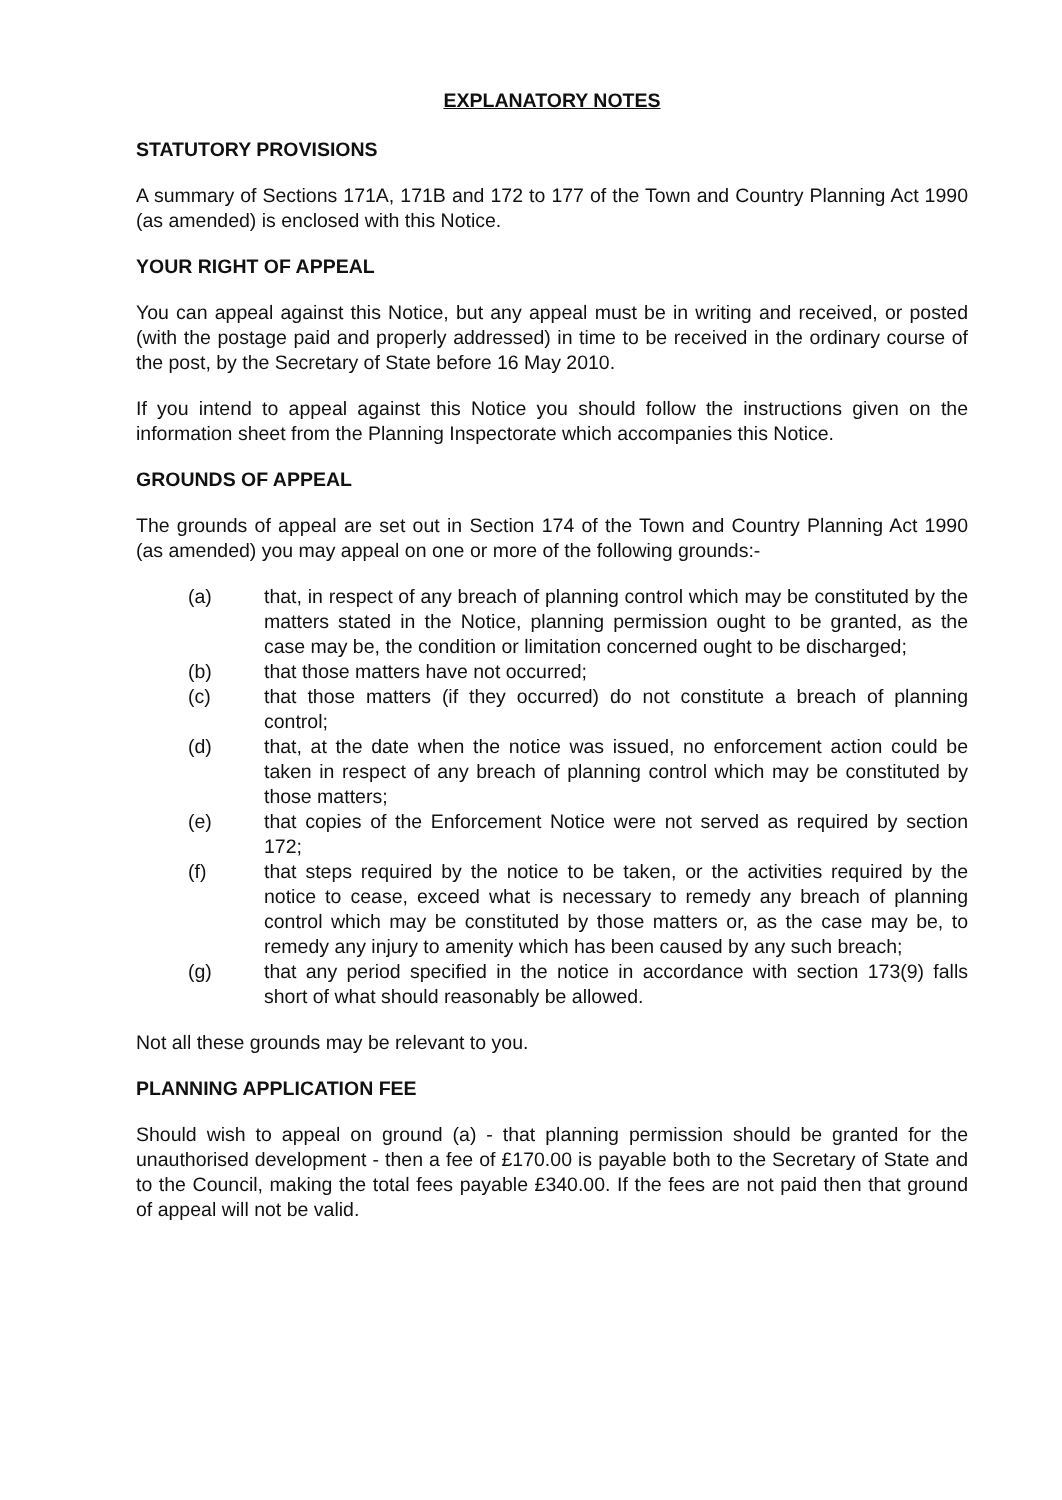EXPLANATORY NOTES
STATUTORY PROVISIONS
A summary of Sections 171A, 171B and 172 to 177 of the Town and Country Planning Act 1990 (as amended) is enclosed with this Notice.
YOUR RIGHT OF APPEAL
You can appeal against this Notice, but any appeal must be in writing and received, or posted (with the postage paid and properly addressed) in time to be received in the ordinary course of the post, by the Secretary of State before 16 May 2010.
If you intend to appeal against this Notice you should follow the instructions given on the information sheet from the Planning Inspectorate which accompanies this Notice.
GROUNDS OF APPEAL
The grounds of appeal are set out in Section 174 of the Town and Country Planning Act 1990 (as amended) you may appeal on one or more of the following grounds:-
(a) that, in respect of any breach of planning control which may be constituted by the matters stated in the Notice, planning permission ought to be granted, as the case may be, the condition or limitation concerned ought to be discharged;
(b) that those matters have not occurred;
(c) that those matters (if they occurred) do not constitute a breach of planning control;
(d) that, at the date when the notice was issued, no enforcement action could be taken in respect of any breach of planning control which may be constituted by those matters;
(e) that copies of the Enforcement Notice were not served as required by section 172;
(f) that steps required by the notice to be taken, or the activities required by the notice to cease, exceed what is necessary to remedy any breach of planning control which may be constituted by those matters or, as the case may be, to remedy any injury to amenity which has been caused by any such breach;
(g) that any period specified in the notice in accordance with section 173(9) falls short of what should reasonably be allowed.
Not all these grounds may be relevant to you.
PLANNING APPLICATION FEE
Should wish to appeal on ground (a) - that planning permission should be granted for the unauthorised development - then a fee of £170.00 is payable both to the Secretary of State and to the Council, making the total fees payable £340.00. If the fees are not paid then that ground of appeal will not be valid.